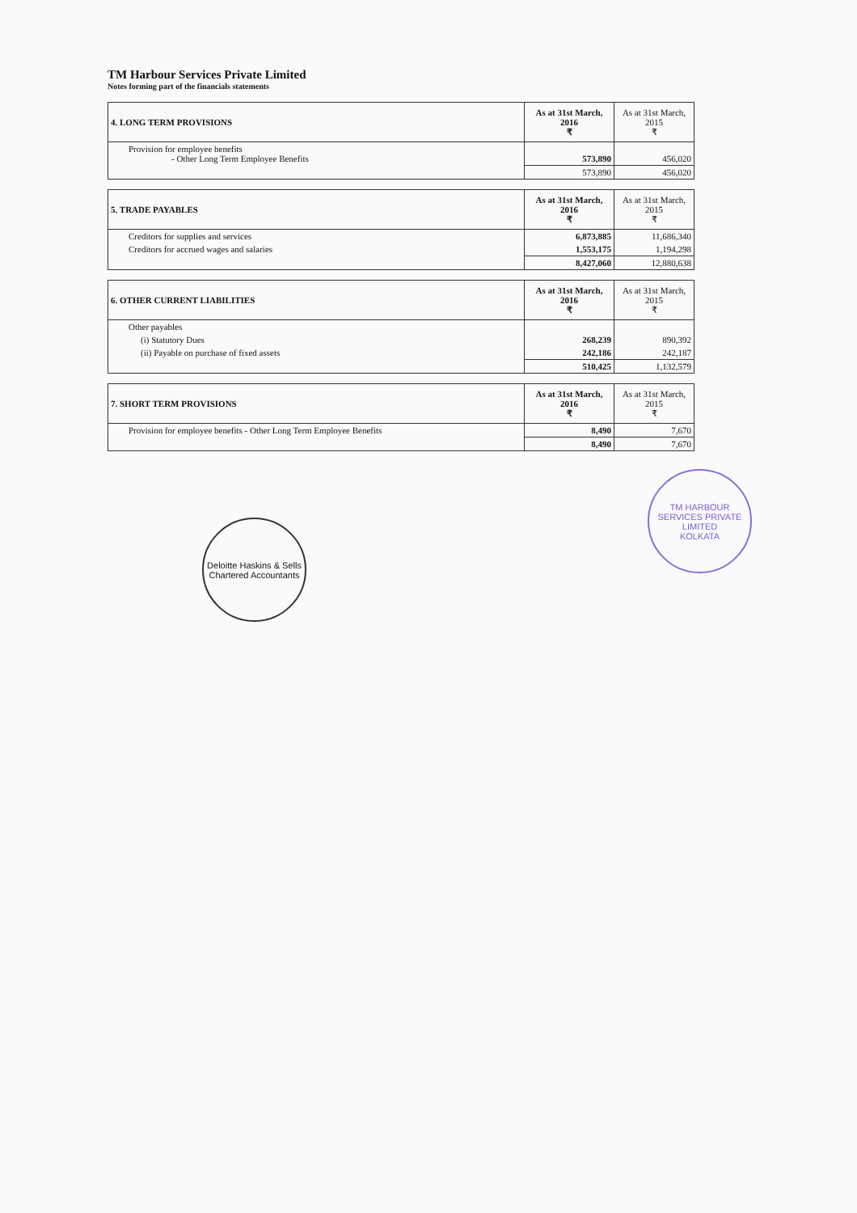TM Harbour Services Private Limited
Notes forming part of the financials statements
| 4. LONG TERM PROVISIONS | As at 31st March, 2016 ₹ | As at 31st March, 2015 ₹ |
| --- | --- | --- |
| Provision for employee benefits - Other Long Term Employee Benefits | 573,890 | 456,020 |
| | 573,890 | 456,020 |
| 5. TRADE PAYABLES | As at 31st March, 2016 ₹ | As at 31st March, 2015 ₹ |
| --- | --- | --- |
| Creditors for supplies and services | 6,873,885 | 11,686,340 |
| Creditors for accrued wages and salaries | 1,553,175 | 1,194,298 |
| | 8,427,060 | 12,880,638 |
| 6. OTHER CURRENT LIABILITIES | As at 31st March, 2016 ₹ | As at 31st March, 2015 ₹ |
| --- | --- | --- |
| Other payables | | |
| (i) Statutory Dues | 268,239 | 890,392 |
| (ii) Payable on purchase of fixed assets | 242,186 | 242,187 |
| | 510,425 | 1,132,579 |
| 7. SHORT TERM PROVISIONS | As at 31st March, 2016 ₹ | As at 31st March, 2015 ₹ |
| --- | --- | --- |
| Provision for employee benefits - Other Long Term Employee Benefits | 8,490 | 7,670 |
| | 8,490 | 7,670 |
Deloitte Haskins & Sells
Chartered Accountants
TM HARBOUR SERVICES PRIVATE LIMITED
KOLKATA